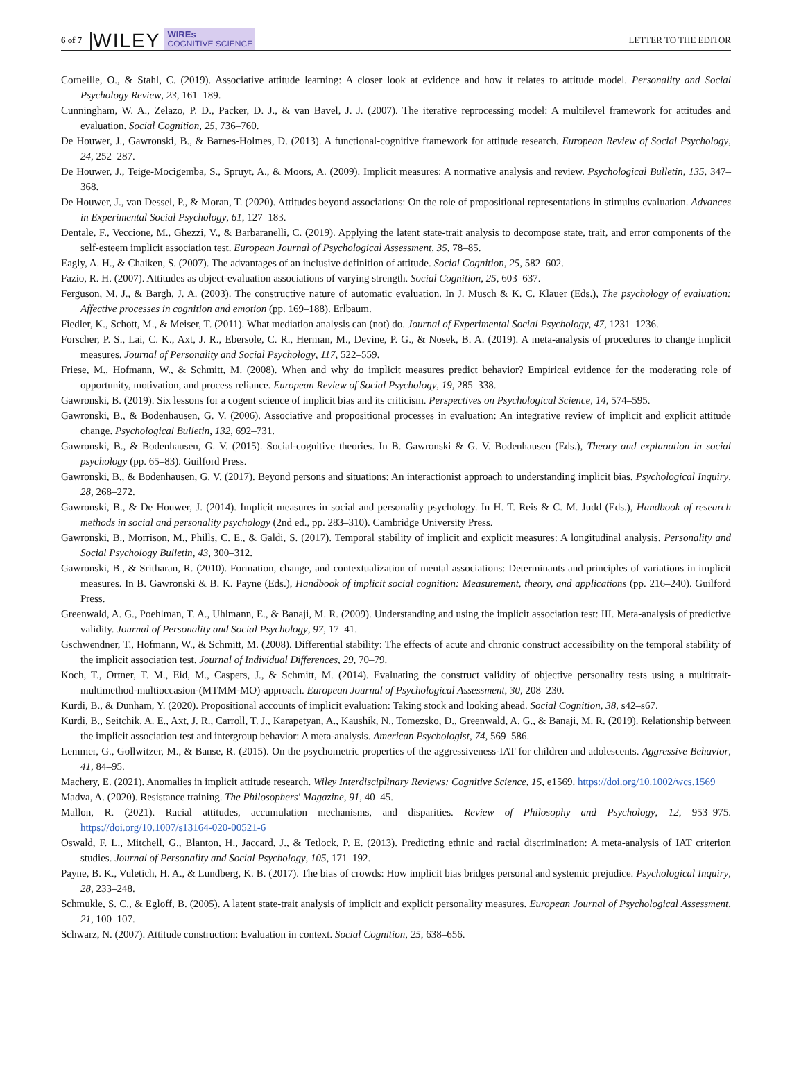6 of 7 WILEY WIREs
COGNITIVE SCIENCE LETTER TO THE EDITOR
Corneille, O., & Stahl, C. (2019). Associative attitude learning: A closer look at evidence and how it relates to attitude model. Personality and Social Psychology Review, 23, 161–189.
Cunningham, W. A., Zelazo, P. D., Packer, D. J., & van Bavel, J. J. (2007). The iterative reprocessing model: A multilevel framework for attitudes and evaluation. Social Cognition, 25, 736–760.
De Houwer, J., Gawronski, B., & Barnes-Holmes, D. (2013). A functional-cognitive framework for attitude research. European Review of Social Psychology, 24, 252–287.
De Houwer, J., Teige-Mocigemba, S., Spruyt, A., & Moors, A. (2009). Implicit measures: A normative analysis and review. Psychological Bulletin, 135, 347–368.
De Houwer, J., van Dessel, P., & Moran, T. (2020). Attitudes beyond associations: On the role of propositional representations in stimulus evaluation. Advances in Experimental Social Psychology, 61, 127–183.
Dentale, F., Veccione, M., Ghezzi, V., & Barbaranelli, C. (2019). Applying the latent state-trait analysis to decompose state, trait, and error components of the self-esteem implicit association test. European Journal of Psychological Assessment, 35, 78–85.
Eagly, A. H., & Chaiken, S. (2007). The advantages of an inclusive definition of attitude. Social Cognition, 25, 582–602.
Fazio, R. H. (2007). Attitudes as object-evaluation associations of varying strength. Social Cognition, 25, 603–637.
Ferguson, M. J., & Bargh, J. A. (2003). The constructive nature of automatic evaluation. In J. Musch & K. C. Klauer (Eds.), The psychology of evaluation: Affective processes in cognition and emotion (pp. 169–188). Erlbaum.
Fiedler, K., Schott, M., & Meiser, T. (2011). What mediation analysis can (not) do. Journal of Experimental Social Psychology, 47, 1231–1236.
Forscher, P. S., Lai, C. K., Axt, J. R., Ebersole, C. R., Herman, M., Devine, P. G., & Nosek, B. A. (2019). A meta-analysis of procedures to change implicit measures. Journal of Personality and Social Psychology, 117, 522–559.
Friese, M., Hofmann, W., & Schmitt, M. (2008). When and why do implicit measures predict behavior? Empirical evidence for the moderating role of opportunity, motivation, and process reliance. European Review of Social Psychology, 19, 285–338.
Gawronski, B. (2019). Six lessons for a cogent science of implicit bias and its criticism. Perspectives on Psychological Science, 14, 574–595.
Gawronski, B., & Bodenhausen, G. V. (2006). Associative and propositional processes in evaluation: An integrative review of implicit and explicit attitude change. Psychological Bulletin, 132, 692–731.
Gawronski, B., & Bodenhausen, G. V. (2015). Social-cognitive theories. In B. Gawronski & G. V. Bodenhausen (Eds.), Theory and explanation in social psychology (pp. 65–83). Guilford Press.
Gawronski, B., & Bodenhausen, G. V. (2017). Beyond persons and situations: An interactionist approach to understanding implicit bias. Psychological Inquiry, 28, 268–272.
Gawronski, B., & De Houwer, J. (2014). Implicit measures in social and personality psychology. In H. T. Reis & C. M. Judd (Eds.), Handbook of research methods in social and personality psychology (2nd ed., pp. 283–310). Cambridge University Press.
Gawronski, B., Morrison, M., Phills, C. E., & Galdi, S. (2017). Temporal stability of implicit and explicit measures: A longitudinal analysis. Personality and Social Psychology Bulletin, 43, 300–312.
Gawronski, B., & Sritharan, R. (2010). Formation, change, and contextualization of mental associations: Determinants and principles of variations in implicit measures. In B. Gawronski & B. K. Payne (Eds.), Handbook of implicit social cognition: Measurement, theory, and applications (pp. 216–240). Guilford Press.
Greenwald, A. G., Poehlman, T. A., Uhlmann, E., & Banaji, M. R. (2009). Understanding and using the implicit association test: III. Meta-analysis of predictive validity. Journal of Personality and Social Psychology, 97, 17–41.
Gschwendner, T., Hofmann, W., & Schmitt, M. (2008). Differential stability: The effects of acute and chronic construct accessibility on the temporal stability of the implicit association test. Journal of Individual Differences, 29, 70–79.
Koch, T., Ortner, T. M., Eid, M., Caspers, J., & Schmitt, M. (2014). Evaluating the construct validity of objective personality tests using a multitrait-multimethod-multioccasion-(MTMM-MO)-approach. European Journal of Psychological Assessment, 30, 208–230.
Kurdi, B., & Dunham, Y. (2020). Propositional accounts of implicit evaluation: Taking stock and looking ahead. Social Cognition, 38, s42–s67.
Kurdi, B., Seitchik, A. E., Axt, J. R., Carroll, T. J., Karapetyan, A., Kaushik, N., Tomezsko, D., Greenwald, A. G., & Banaji, M. R. (2019). Relationship between the implicit association test and intergroup behavior: A meta-analysis. American Psychologist, 74, 569–586.
Lemmer, G., Gollwitzer, M., & Banse, R. (2015). On the psychometric properties of the aggressiveness-IAT for children and adolescents. Aggressive Behavior, 41, 84–95.
Machery, E. (2021). Anomalies in implicit attitude research. Wiley Interdisciplinary Reviews: Cognitive Science, 15, e1569. https://doi.org/10.1002/wcs.1569
Madva, A. (2020). Resistance training. The Philosophers' Magazine, 91, 40–45.
Mallon, R. (2021). Racial attitudes, accumulation mechanisms, and disparities. Review of Philosophy and Psychology, 12, 953–975. https://doi.org/10.1007/s13164-020-00521-6
Oswald, F. L., Mitchell, G., Blanton, H., Jaccard, J., & Tetlock, P. E. (2013). Predicting ethnic and racial discrimination: A meta-analysis of IAT criterion studies. Journal of Personality and Social Psychology, 105, 171–192.
Payne, B. K., Vuletich, H. A., & Lundberg, K. B. (2017). The bias of crowds: How implicit bias bridges personal and systemic prejudice. Psychological Inquiry, 28, 233–248.
Schmukle, S. C., & Egloff, B. (2005). A latent state-trait analysis of implicit and explicit personality measures. European Journal of Psychological Assessment, 21, 100–107.
Schwarz, N. (2007). Attitude construction: Evaluation in context. Social Cognition, 25, 638–656.